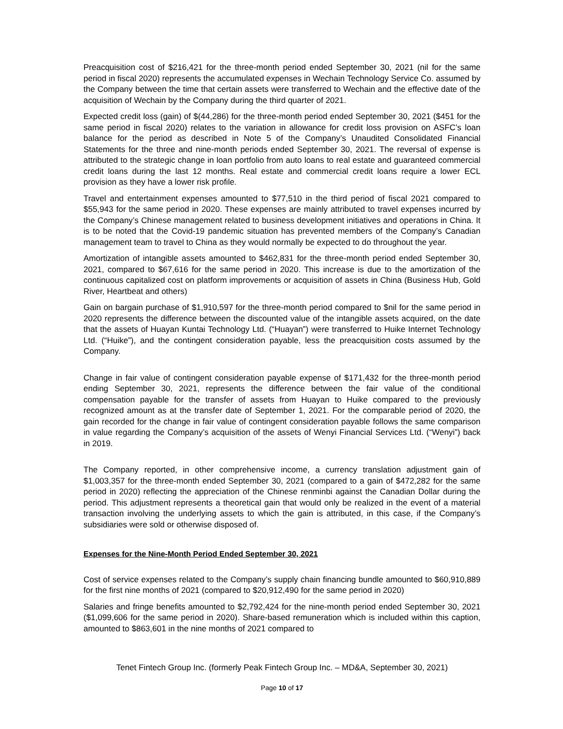Preacquisition cost of $216,421 for the three-month period ended September 30, 2021 (nil for the same period in fiscal 2020) represents the accumulated expenses in Wechain Technology Service Co. assumed by the Company between the time that certain assets were transferred to Wechain and the effective date of the acquisition of Wechain by the Company during the third quarter of 2021.
Expected credit loss (gain) of $(44,286) for the three-month period ended September 30, 2021 ($451 for the same period in fiscal 2020) relates to the variation in allowance for credit loss provision on ASFC’s loan balance for the period as described in Note 5 of the Company’s Unaudited Consolidated Financial Statements for the three and nine-month periods ended September 30, 2021. The reversal of expense is attributed to the strategic change in loan portfolio from auto loans to real estate and guaranteed commercial credit loans during the last 12 months. Real estate and commercial credit loans require a lower ECL provision as they have a lower risk profile.
Travel and entertainment expenses amounted to $77,510 in the third period of fiscal 2021 compared to $55,943 for the same period in 2020. These expenses are mainly attributed to travel expenses incurred by the Company’s Chinese management related to business development initiatives and operations in China. It is to be noted that the Covid-19 pandemic situation has prevented members of the Company’s Canadian management team to travel to China as they would normally be expected to do throughout the year.
Amortization of intangible assets amounted to $462,831 for the three-month period ended September 30, 2021, compared to $67,616 for the same period in 2020. This increase is due to the amortization of the continuous capitalized cost on platform improvements or acquisition of assets in China (Business Hub, Gold River, Heartbeat and others)
Gain on bargain purchase of $1,910,597 for the three-month period compared to $nil for the same period in 2020 represents the difference between the discounted value of the intangible assets acquired, on the date that the assets of Huayan Kuntai Technology Ltd. (“Huayan”) were transferred to Huike Internet Technology Ltd. (“Huike”), and the contingent consideration payable, less the preacquisition costs assumed by the Company.
Change in fair value of contingent consideration payable expense of $171,432 for the three-month period ending September 30, 2021, represents the difference between the fair value of the conditional compensation payable for the transfer of assets from Huayan to Huike compared to the previously recognized amount as at the transfer date of September 1, 2021. For the comparable period of 2020, the gain recorded for the change in fair value of contingent consideration payable follows the same comparison in value regarding the Company’s acquisition of the assets of Wenyi Financial Services Ltd. (“Wenyi”) back in 2019.
The Company reported, in other comprehensive income, a currency translation adjustment gain of $1,003,357 for the three-month ended September 30, 2021 (compared to a gain of $472,282 for the same period in 2020) reflecting the appreciation of the Chinese renminbi against the Canadian Dollar during the period. This adjustment represents a theoretical gain that would only be realized in the event of a material transaction involving the underlying assets to which the gain is attributed, in this case, if the Company’s subsidiaries were sold or otherwise disposed of.
Expenses for the Nine-Month Period Ended September 30, 2021
Cost of service expenses related to the Company’s supply chain financing bundle amounted to $60,910,889 for the first nine months of 2021 (compared to $20,912,490 for the same period in 2020)
Salaries and fringe benefits amounted to $2,792,424 for the nine-month period ended September 30, 2021 ($1,099,606 for the same period in 2020). Share-based remuneration which is included within this caption, amounted to $863,601 in the nine months of 2021 compared to
Tenet Fintech Group Inc. (formerly Peak Fintech Group Inc. – MD&A, September 30, 2021)
Page 10 of 17